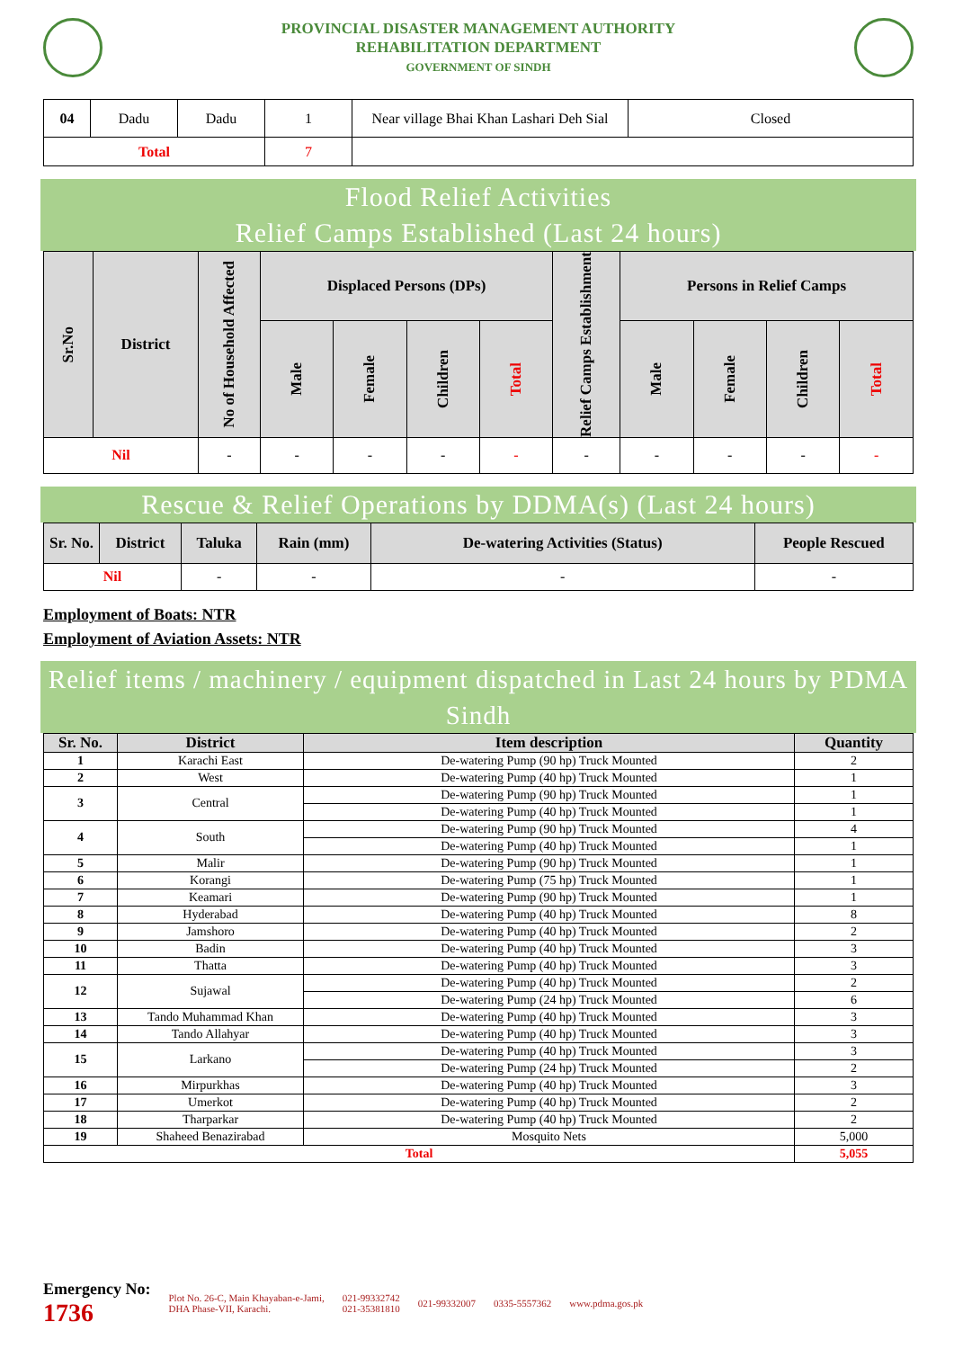PROVINCIAL DISASTER MANAGEMENT AUTHORITY
REHABILITATION DEPARTMENT
GOVERNMENT OF SINDH
| 04 | Dadu | Dadu | 1 | Near village Bhai Khan Lashari Deh Sial | Closed |
| Total | | | 7 | | |
Flood Relief Activities
Relief Camps Established (Last 24 hours)
| Sr.No | District | No of Household Affected | Displaced Persons (DPs) | | | | Relief Camps Establishment | Persons in Relief Camps | | | |
| --- | --- | --- | --- | --- | --- | --- | --- | --- | --- | --- | --- |
| | | | Male | Female | Children | Total | | Male | Female | Children | Total |
| Nil | | - | - | - | - | - | - | - | - | - | - |
Rescue & Relief Operations by DDMA(s) (Last 24 hours)
| Sr. No. | District | Taluka | Rain (mm) | De-watering Activities (Status) | People Rescued |
| --- | --- | --- | --- | --- | --- |
| Nil | | - | - | - | - |
Employment of Boats: NTR
Employment of Aviation Assets: NTR
Relief items / machinery / equipment dispatched in Last 24 hours by PDMA Sindh
| Sr. No. | District | Item description | Quantity |
| --- | --- | --- | --- |
| 1 | Karachi East | De-watering Pump (90 hp) Truck Mounted | 2 |
| 2 | West | De-watering Pump (40 hp) Truck Mounted | 1 |
| 3 | Central | De-watering Pump (90 hp) Truck Mounted | 1 |
| | | De-watering Pump (40 hp) Truck Mounted | 1 |
| 4 | South | De-watering Pump (90 hp) Truck Mounted | 4 |
| | | De-watering Pump (40 hp) Truck Mounted | 1 |
| 5 | Malir | De-watering Pump (90 hp) Truck Mounted | 1 |
| 6 | Korangi | De-watering Pump (75 hp) Truck Mounted | 1 |
| 7 | Keamari | De-watering Pump (90 hp) Truck Mounted | 1 |
| 8 | Hyderabad | De-watering Pump (40 hp) Truck Mounted | 8 |
| 9 | Jamshoro | De-watering Pump (40 hp) Truck Mounted | 2 |
| 10 | Badin | De-watering Pump (40 hp) Truck Mounted | 3 |
| 11 | Thatta | De-watering Pump (40 hp) Truck Mounted | 3 |
| 12 | Sujawal | De-watering Pump (40 hp) Truck Mounted | 2 |
| | | De-watering Pump (24 hp) Truck Mounted | 6 |
| 13 | Tando Muhammad Khan | De-watering Pump (40 hp) Truck Mounted | 3 |
| 14 | Tando Allahyar | De-watering Pump (40 hp) Truck Mounted | 3 |
| 15 | Larkano | De-watering Pump (40 hp) Truck Mounted | 3 |
| | | De-watering Pump (24 hp) Truck Mounted | 2 |
| 16 | Mirpurkhas | De-watering Pump (40 hp) Truck Mounted | 3 |
| 17 | Umerkot | De-watering Pump (40 hp) Truck Mounted | 2 |
| 18 | Tharparkar | De-watering Pump (40 hp) Truck Mounted | 2 |
| 19 | Shaheed Benazirabad | Mosquito Nets | 5,000 |
| Total | | | 5,055 |
Emergency No:
1736
Plot No. 26-C, Main Khayaban-e-Jami,
DHA Phase-VII, Karachi.
021-99332742
021-35381810
021-99332007 0335-5557362 www.pdma.gos.pk